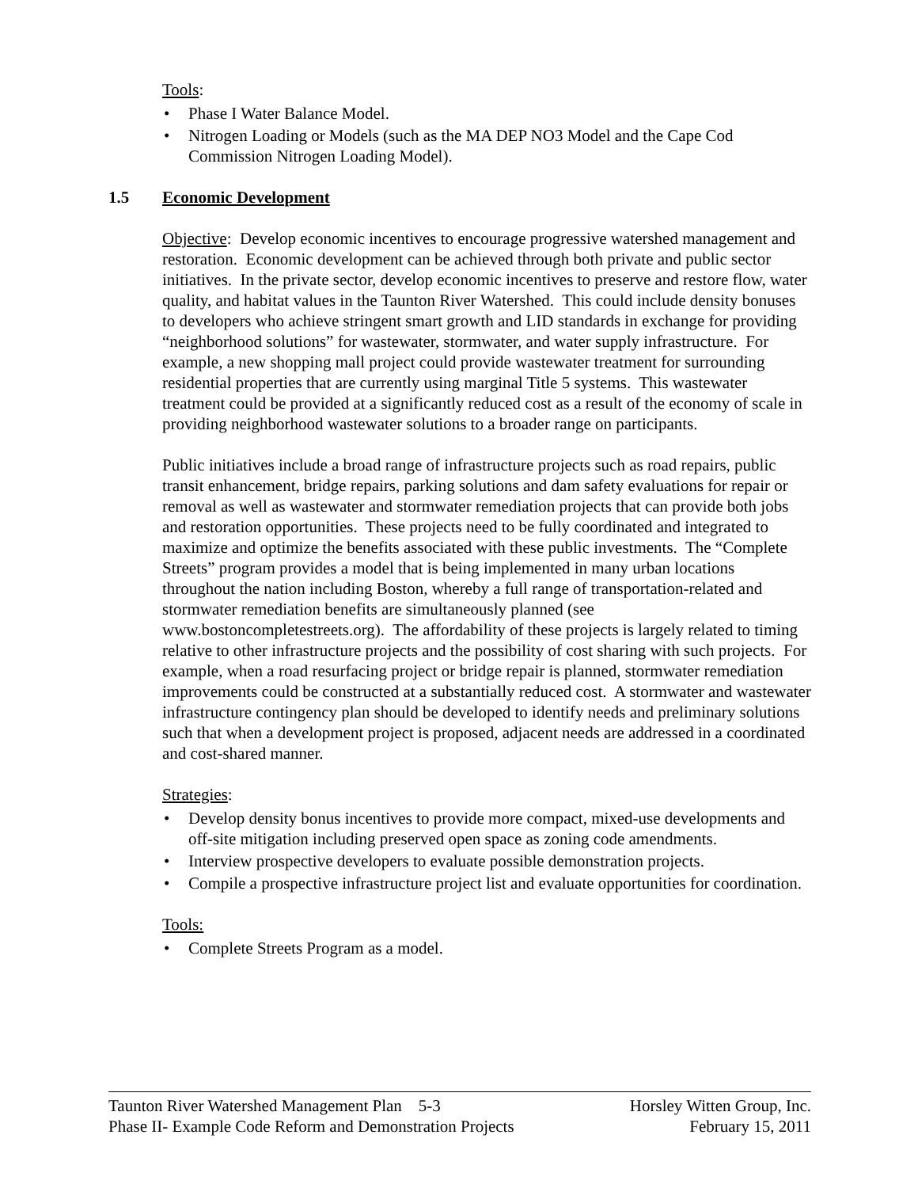Tools:
• Phase I Water Balance Model.
• Nitrogen Loading or Models (such as the MA DEP NO3 Model and the Cape Cod Commission Nitrogen Loading Model).
1.5 Economic Development
Objective: Develop economic incentives to encourage progressive watershed management and restoration. Economic development can be achieved through both private and public sector initiatives. In the private sector, develop economic incentives to preserve and restore flow, water quality, and habitat values in the Taunton River Watershed. This could include density bonuses to developers who achieve stringent smart growth and LID standards in exchange for providing “neighborhood solutions” for wastewater, stormwater, and water supply infrastructure. For example, a new shopping mall project could provide wastewater treatment for surrounding residential properties that are currently using marginal Title 5 systems. This wastewater treatment could be provided at a significantly reduced cost as a result of the economy of scale in providing neighborhood wastewater solutions to a broader range on participants.
Public initiatives include a broad range of infrastructure projects such as road repairs, public transit enhancement, bridge repairs, parking solutions and dam safety evaluations for repair or removal as well as wastewater and stormwater remediation projects that can provide both jobs and restoration opportunities. These projects need to be fully coordinated and integrated to maximize and optimize the benefits associated with these public investments. The “Complete Streets” program provides a model that is being implemented in many urban locations throughout the nation including Boston, whereby a full range of transportation-related and stormwater remediation benefits are simultaneously planned (see www.bostoncompletestreets.org). The affordability of these projects is largely related to timing relative to other infrastructure projects and the possibility of cost sharing with such projects. For example, when a road resurfacing project or bridge repair is planned, stormwater remediation improvements could be constructed at a substantially reduced cost. A stormwater and wastewater infrastructure contingency plan should be developed to identify needs and preliminary solutions such that when a development project is proposed, adjacent needs are addressed in a coordinated and cost-shared manner.
Strategies:
• Develop density bonus incentives to provide more compact, mixed-use developments and off-site mitigation including preserved open space as zoning code amendments.
• Interview prospective developers to evaluate possible demonstration projects.
• Compile a prospective infrastructure project list and evaluate opportunities for coordination.
Tools:
• Complete Streets Program as a model.
Taunton River Watershed Management Plan 5-3 Horsley Witten Group, Inc.
Phase II- Example Code Reform and Demonstration Projects February 15, 2011